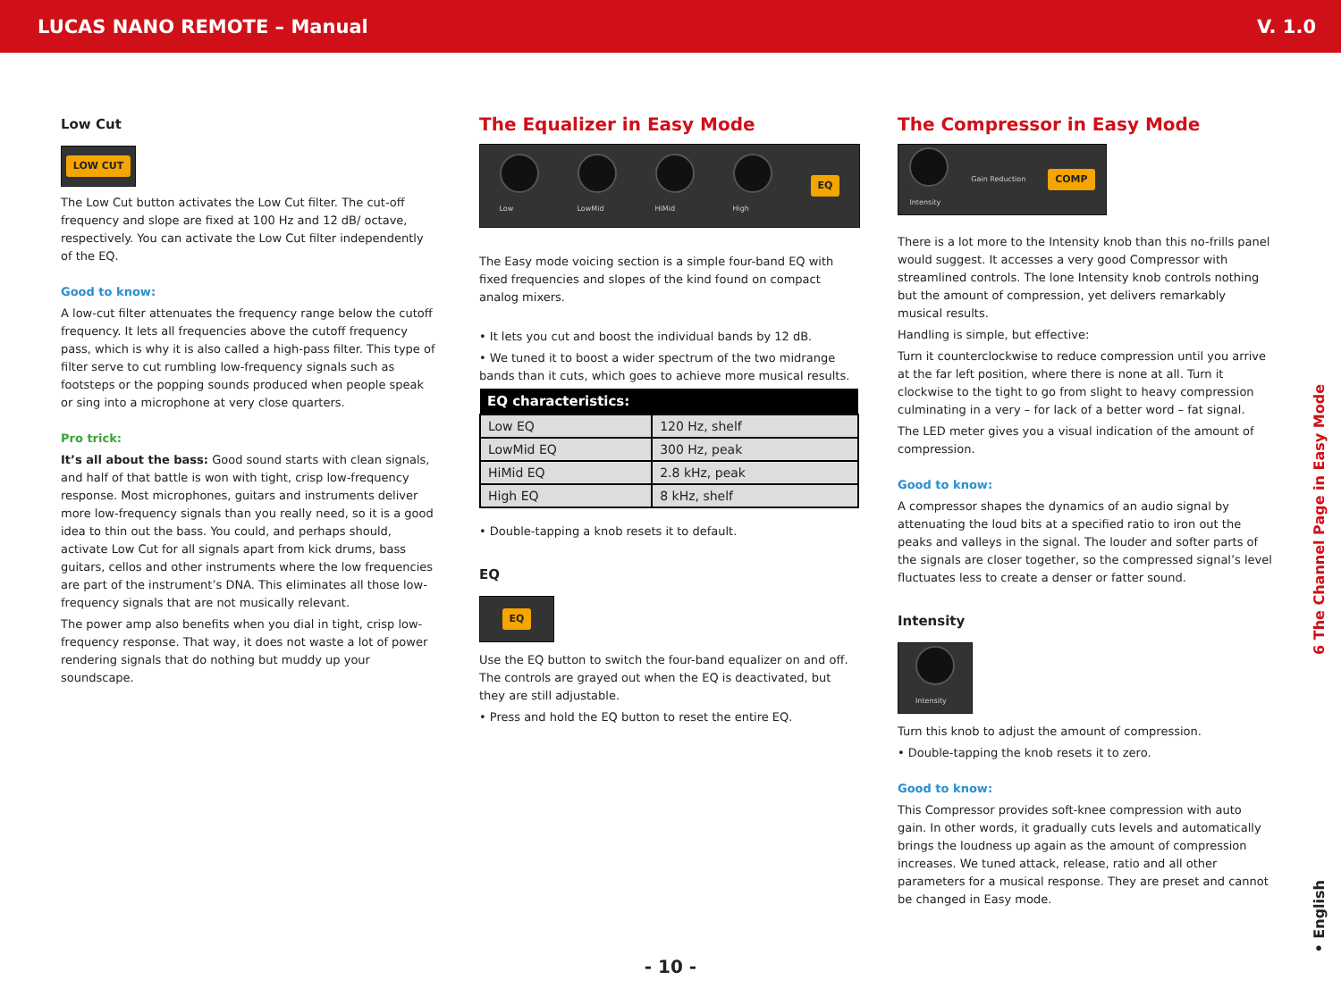LUCAS NANO REMOTE – Manual V. 1.0
Low Cut
LOW CUT
The Low Cut button activates the Low Cut filter. The cut-off frequency and slope are fixed at 100 Hz and 12 dB/ octave, respectively. You can activate the Low Cut filter independently of the EQ.
Good to know:
A low-cut filter attenuates the frequency range below the cutoff frequency. It lets all frequencies above the cutoff frequency pass, which is why it is also called a high-pass filter. This type of filter serve to cut rumbling low-frequency signals such as footsteps or the popping sounds produced when people speak or sing into a microphone at very close quarters.
Pro trick:
It’s all about the bass: Good sound starts with clean signals, and half of that battle is won with tight, crisp low-frequency response. Most microphones, guitars and instruments deliver more low-frequency signals than you really need, so it is a good idea to thin out the bass. You could, and perhaps should, activate Low Cut for all signals apart from kick drums, bass guitars, cellos and other instruments where the low frequencies are part of the instrument’s DNA. This eliminates all those low-frequency signals that are not musically relevant.
The power amp also benefits when you dial in tight, crisp low-frequency response. That way, it does not waste a lot of power rendering signals that do nothing but muddy up your soundscape.
The Equalizer in Easy Mode
Low
LowMid
HiMid
High EQ
The Easy mode voicing section is a simple four-band EQ with fixed frequencies and slopes of the kind found on compact analog mixers.
• It lets you cut and boost the individual bands by 12 dB.
• We tuned it to boost a wider spectrum of the two midrange bands than it cuts, which goes to achieve more musical results.
| EQ characteristics: | |
| --- | --- |
| Low EQ | 120 Hz, shelf |
| LowMid EQ | 300 Hz, peak |
| HiMid EQ | 2.8 kHz, peak |
| High EQ | 8 kHz, shelf |
• Double-tapping a knob resets it to default.
EQ
EQ
Use the EQ button to switch the four-band equalizer on and off. The controls are grayed out when the EQ is deactivated, but they are still adjustable.
• Press and hold the EQ button to reset the entire EQ.
The Compressor in Easy Mode
Intensity Gain Reduction COMP
There is a lot more to the Intensity knob than this no-frills panel would suggest. It accesses a very good Compressor with streamlined controls. The lone Intensity knob controls nothing but the amount of compression, yet delivers remarkably musical results.
Handling is simple, but effective:
Turn it counterclockwise to reduce compression until you arrive at the far left position, where there is none at all. Turn it clockwise to the tight to go from slight to heavy compression culminating in a very – for lack of a better word – fat signal.
The LED meter gives you a visual indication of the amount of compression.
Good to know:
A compressor shapes the dynamics of an audio signal by attenuating the loud bits at a specified ratio to iron out the peaks and valleys in the signal. The louder and softer parts of the signals are closer together, so the compressed signal’s level fluctuates less to create a denser or fatter sound.
Intensity
Intensity
Turn this knob to adjust the amount of compression.
• Double-tapping the knob resets it to zero.
Good to know:
This Compressor provides soft-knee compression with auto gain. In other words, it gradually cuts levels and automatically brings the loudness up again as the amount of compression increases. We tuned attack, release, ratio and all other parameters for a musical response. They are preset and cannot be changed in Easy mode.
6 The Channel Page in Easy Mode
• English
- 10 -